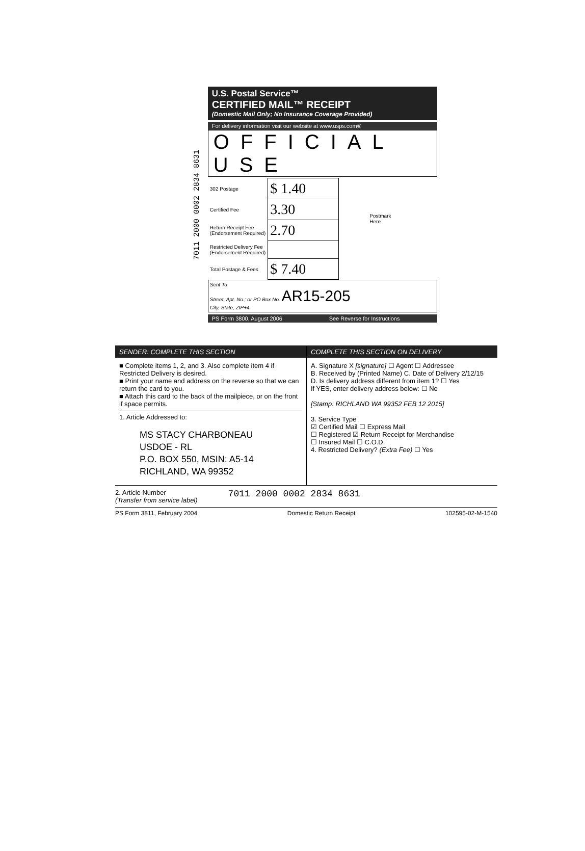7011 2000 0002 2834 8631
U.S. Postal Service™
CERTIFIED MAIL™ RECEIPT
(Domestic Mail Only; No Insurance Coverage Provided)
For delivery information visit our website at www.usps.com®
OFFICIAL USE
| 302 Postage | $ 1.40 | Postmark Here |
| Certified Fee | 3.30 | |
| Return Receipt Fee (Endorsement Required) | 2.70 | |
| Restricted Delivery Fee (Endorsement Required) | | |
| Total Postage & Fees | $ 7.40 | |
Sent To
Street, Apt. No.; or PO Box No. AR15-205
City, State, ZIP+4
PS Form 3800, August 2006 See Reverse for Instructions
SENDER: COMPLETE THIS SECTION
■ Complete items 1, 2, and 3. Also complete item 4 if Restricted Delivery is desired.
■ Print your name and address on the reverse so that we can return the card to you.
■ Attach this card to the back of the mailpiece, or on the front if space permits.
1. Article Addressed to:
MS STACY CHARBONEAU
USDOE - RL
P.O. BOX 550, MSIN: A5-14
RICHLAND, WA 99352
COMPLETE THIS SECTION ON DELIVERY
A. Signature X [signature] ☐ Agent ☐ Addressee
B. Received by (Printed Name) C. Date of Delivery 2/12/15
D. Is delivery address different from item 1? ☐ Yes
If YES, enter delivery address below: ☐ No
[Stamp: RICHLAND WA 99352 FEB 12 2015]
3. Service Type
☑ Certified Mail ☐ Express Mail
☐ Registered ☑ Return Receipt for Merchandise
☐ Insured Mail ☐ C.O.D.
4. Restricted Delivery? (Extra Fee) ☐ Yes
2. Article Number
(Transfer from service label)
7011 2000 0002 2834 8631
PS Form 3811, February 2004 Domestic Return Receipt 102595-02-M-1540